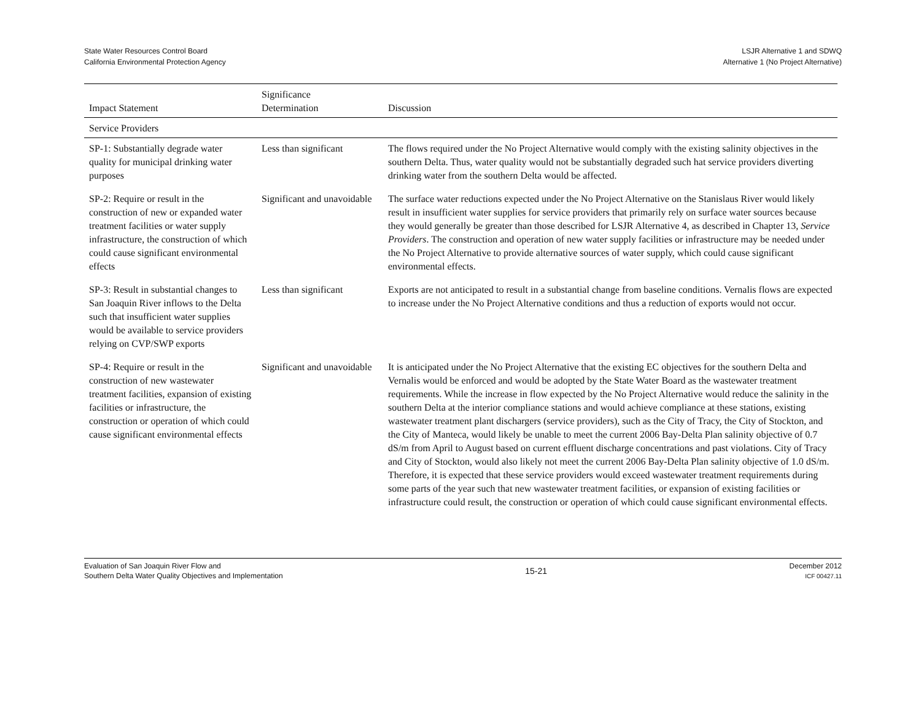State Water Resources Control Board
California Environmental Protection Agency
LSJR Alternative 1 and SDWQ
Alternative 1 (No Project Alternative)
| Impact Statement | Significance Determination | Discussion |
| --- | --- | --- |
| Service Providers | | |
| SP-1: Substantially degrade water quality for municipal drinking water purposes | Less than significant | The flows required under the No Project Alternative would comply with the existing salinity objectives in the southern Delta. Thus, water quality would not be substantially degraded such hat service providers diverting drinking water from the southern Delta would be affected. |
| SP-2: Require or result in the construction of new or expanded water treatment facilities or water supply infrastructure, the construction of which could cause significant environmental effects | Significant and unavoidable | The surface water reductions expected under the No Project Alternative on the Stanislaus River would likely result in insufficient water supplies for service providers that primarily rely on surface water sources because they would generally be greater than those described for LSJR Alternative 4, as described in Chapter 13, Service Providers . The construction and operation of new water supply facilities or infrastructure may be needed under the No Project Alternative to provide alternative sources of water supply, which could cause significant environmental effects. |
| SP-3: Result in substantial changes to San Joaquin River inflows to the Delta such that insufficient water supplies would be available to service providers relying on CVP/SWP exports | Less than significant | Exports are not anticipated to result in a substantial change from baseline conditions. Vernalis flows are expected to increase under the No Project Alternative conditions and thus a reduction of exports would not occur. |
| SP-4: Require or result in the construction of new wastewater treatment facilities, expansion of existing facilities or infrastructure, the construction or operation of which could cause significant environmental effects | Significant and unavoidable | It is anticipated under the No Project Alternative that the existing EC objectives for the southern Delta and Vernalis would be enforced and would be adopted by the State Water Board as the wastewater treatment requirements. While the increase in flow expected by the No Project Alternative would reduce the salinity in the southern Delta at the interior compliance stations and would achieve compliance at these stations, existing wastewater treatment plant dischargers (service providers), such as the City of Tracy, the City of Stockton, and the City of Manteca, would likely be unable to meet the current 2006 Bay-Delta Plan salinity objective of 0.7 dS/m from April to August based on current effluent discharge concentrations and past violations. City of Tracy and City of Stockton, would also likely not meet the current 2006 Bay-Delta Plan salinity objective of 1.0 dS/m. Therefore, it is expected that these service providers would exceed wastewater treatment requirements during some parts of the year such that new wastewater treatment facilities, or expansion of existing facilities or infrastructure could result, the construction or operation of which could cause significant environmental effects. |
Evaluation of San Joaquin River Flow and
Southern Delta Water Quality Objectives and Implementation
15-21
December 2012
ICF 00427.11